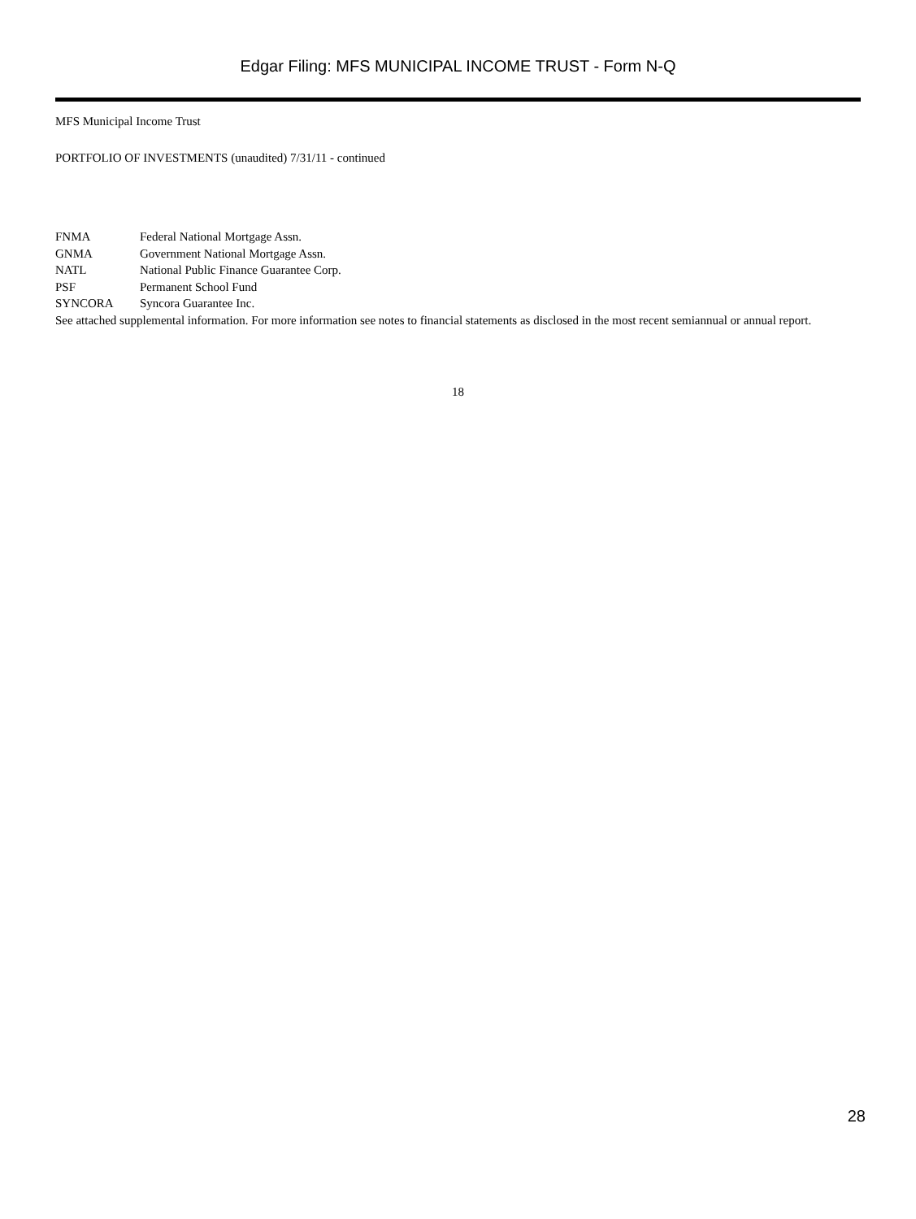Edgar Filing: MFS MUNICIPAL INCOME TRUST - Form N-Q
MFS Municipal Income Trust
PORTFOLIO OF INVESTMENTS (unaudited) 7/31/11 - continued
| FNMA | Federal National Mortgage Assn. |
| GNMA | Government National Mortgage Assn. |
| NATL | National Public Finance Guarantee Corp. |
| PSF | Permanent School Fund |
| SYNCORA | Syncora Guarantee Inc. |
See attached supplemental information. For more information see notes to financial statements as disclosed in the most recent semiannual or annual report.
18
28